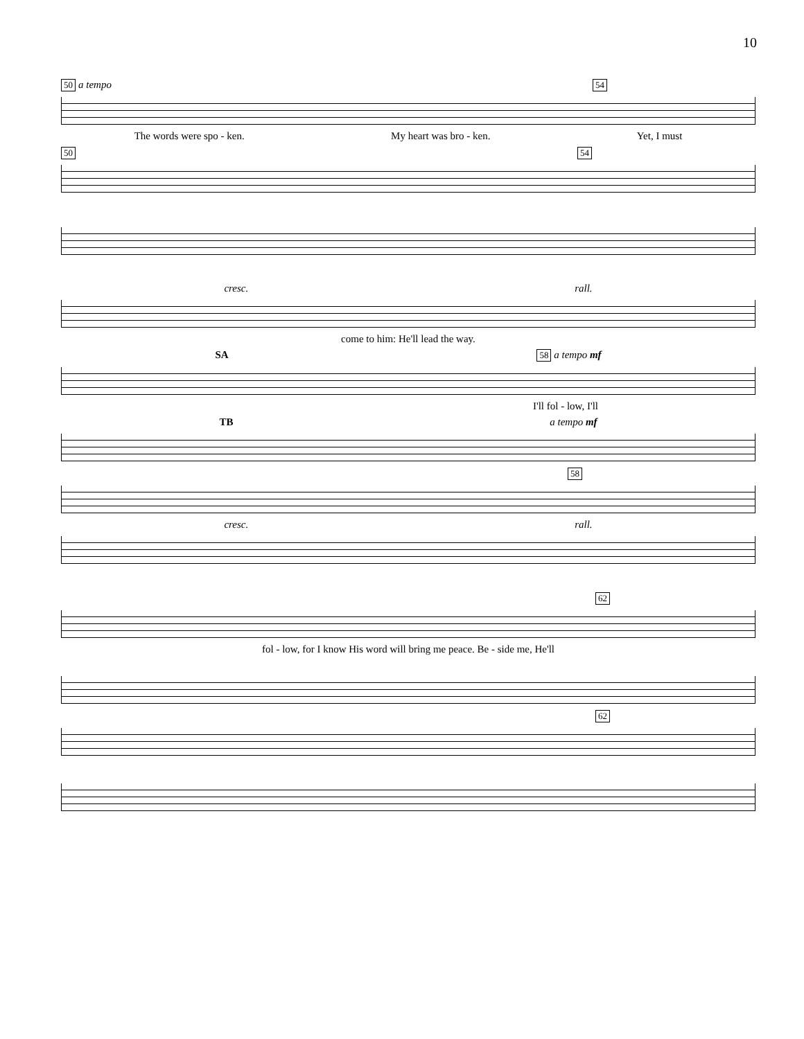10
50 a tempo 54
The words were spo - ken. My heart was bro - ken. Yet, I must
50 54
cresc. rall.
come to him: He'll lead the way.
SA 58 a tempo mf
I'll fol - low, I'll
TB a tempo mf
58
cresc. rall.
62
fol - low, for I know His word will bring me peace. Be - side me, He'll
62